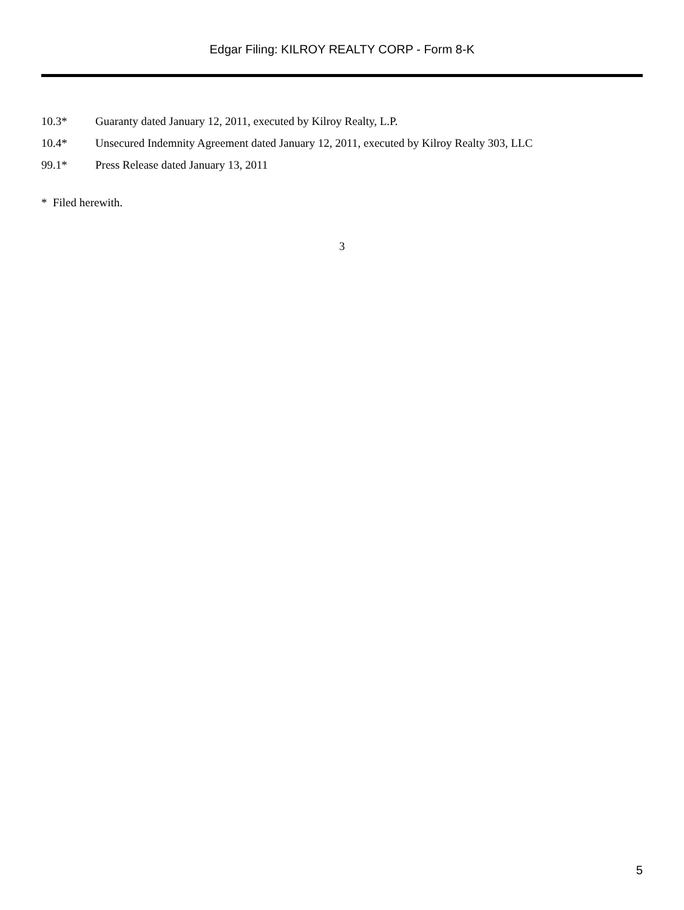Edgar Filing: KILROY REALTY CORP - Form 8-K
10.3* Guaranty dated January 12, 2011, executed by Kilroy Realty, L.P.
10.4* Unsecured Indemnity Agreement dated January 12, 2011, executed by Kilroy Realty 303, LLC
99.1* Press Release dated January 13, 2011
* Filed herewith.
3
5